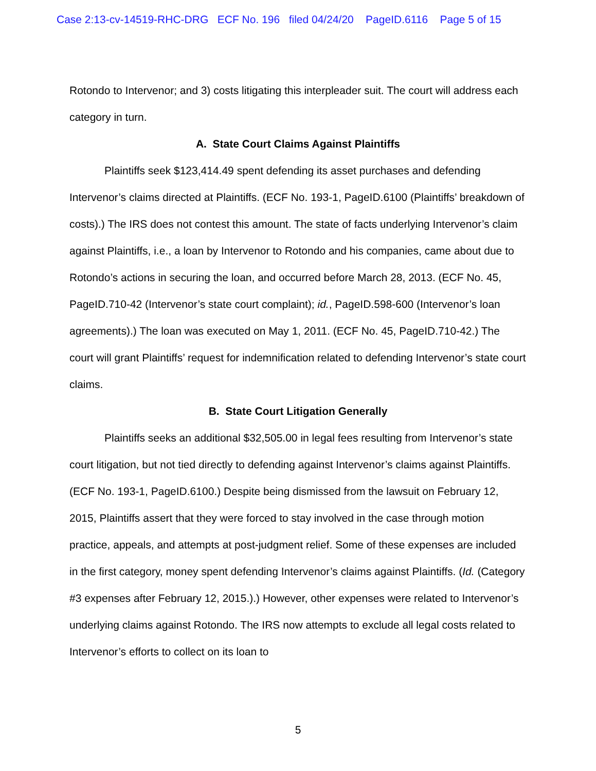Case 2:13-cv-14519-RHC-DRG ECF No. 196 filed 04/24/20 PageID.6116 Page 5 of 15
Rotondo to Intervenor; and 3) costs litigating this interpleader suit. The court will address each category in turn.
A. State Court Claims Against Plaintiffs
Plaintiffs seek $123,414.49 spent defending its asset purchases and defending Intervenor’s claims directed at Plaintiffs. (ECF No. 193-1, PageID.6100 (Plaintiffs’ breakdown of costs).) The IRS does not contest this amount. The state of facts underlying Intervenor’s claim against Plaintiffs, i.e., a loan by Intervenor to Rotondo and his companies, came about due to Rotondo’s actions in securing the loan, and occurred before March 28, 2013. (ECF No. 45, PageID.710-42 (Intervenor’s state court complaint); id., PageID.598-600 (Intervenor’s loan agreements).) The loan was executed on May 1, 2011. (ECF No. 45, PageID.710-42.) The court will grant Plaintiffs’ request for indemnification related to defending Intervenor’s state court claims.
B. State Court Litigation Generally
Plaintiffs seeks an additional $32,505.00 in legal fees resulting from Intervenor’s state court litigation, but not tied directly to defending against Intervenor’s claims against Plaintiffs. (ECF No. 193-1, PageID.6100.) Despite being dismissed from the lawsuit on February 12, 2015, Plaintiffs assert that they were forced to stay involved in the case through motion practice, appeals, and attempts at post-judgment relief. Some of these expenses are included in the first category, money spent defending Intervenor’s claims against Plaintiffs. (Id. (Category #3 expenses after February 12, 2015.).) However, other expenses were related to Intervenor’s underlying claims against Rotondo. The IRS now attempts to exclude all legal costs related to Intervenor’s efforts to collect on its loan to
5